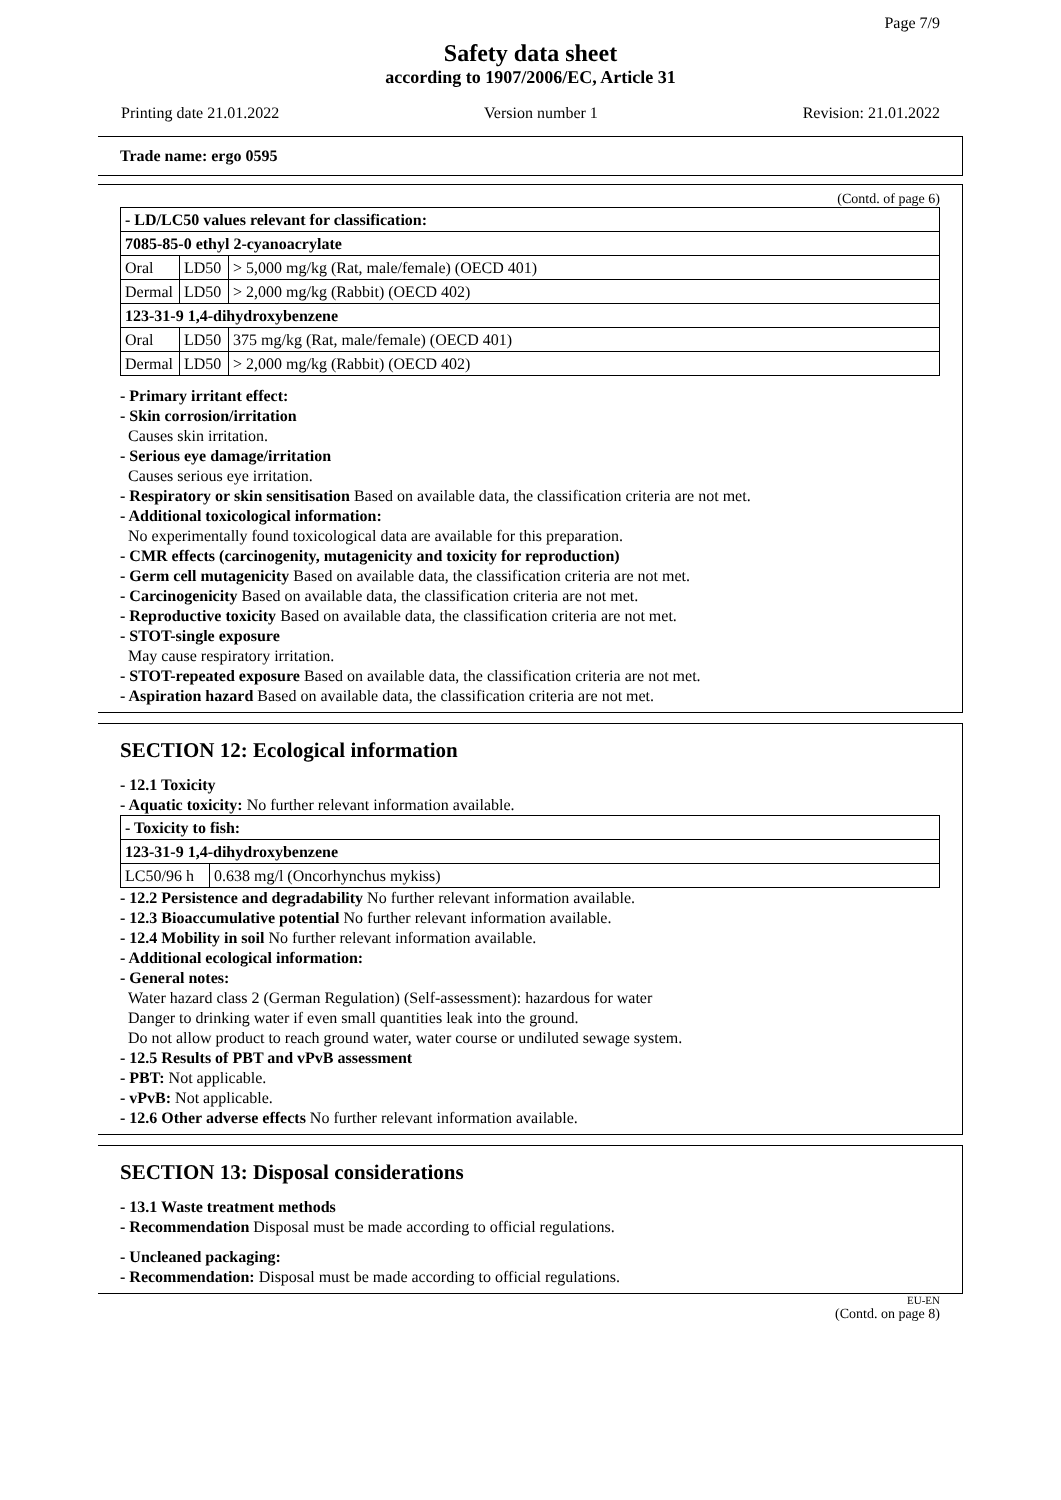Page 7/9
Safety data sheet
according to 1907/2006/EC, Article 31
Printing date 21.01.2022 Version number 1 Revision: 21.01.2022
Trade name: ergo 0595
(Contd. of page 6)
| - LD/LC50 values relevant for classification: | | |
| 7085-85-0 ethyl 2-cyanoacrylate | | |
| Oral | LD50 | > 5,000 mg/kg (Rat, male/female) (OECD 401) |
| Dermal | LD50 | > 2,000 mg/kg (Rabbit) (OECD 402) |
| 123-31-9 1,4-dihydroxybenzene | | |
| Oral | LD50 | 375 mg/kg (Rat, male/female) (OECD 401) |
| Dermal | LD50 | > 2,000 mg/kg (Rabbit) (OECD 402) |
- Primary irritant effect:
- Skin corrosion/irritation
Causes skin irritation.
- Serious eye damage/irritation
Causes serious eye irritation.
- Respiratory or skin sensitisation Based on available data, the classification criteria are not met.
- Additional toxicological information:
No experimentally found toxicological data are available for this preparation.
- CMR effects (carcinogenity, mutagenicity and toxicity for reproduction)
- Germ cell mutagenicity Based on available data, the classification criteria are not met.
- Carcinogenicity Based on available data, the classification criteria are not met.
- Reproductive toxicity Based on available data, the classification criteria are not met.
- STOT-single exposure
May cause respiratory irritation.
- STOT-repeated exposure Based on available data, the classification criteria are not met.
- Aspiration hazard Based on available data, the classification criteria are not met.
SECTION 12: Ecological information
- 12.1 Toxicity
- Aquatic toxicity: No further relevant information available.
| - Toxicity to fish: | |
| 123-31-9 1,4-dihydroxybenzene | |
| LC50/96 h | 0.638 mg/l (Oncorhynchus mykiss) |
- 12.2 Persistence and degradability No further relevant information available.
- 12.3 Bioaccumulative potential No further relevant information available.
- 12.4 Mobility in soil No further relevant information available.
- Additional ecological information:
- General notes:
Water hazard class 2 (German Regulation) (Self-assessment): hazardous for water
Danger to drinking water if even small quantities leak into the ground.
Do not allow product to reach ground water, water course or undiluted sewage system.
- 12.5 Results of PBT and vPvB assessment
- PBT: Not applicable.
- vPvB: Not applicable.
- 12.6 Other adverse effects No further relevant information available.
SECTION 13: Disposal considerations
- 13.1 Waste treatment methods
- Recommendation Disposal must be made according to official regulations.
- Uncleaned packaging:
- Recommendation: Disposal must be made according to official regulations.
EU-EN
(Contd. on page 8)